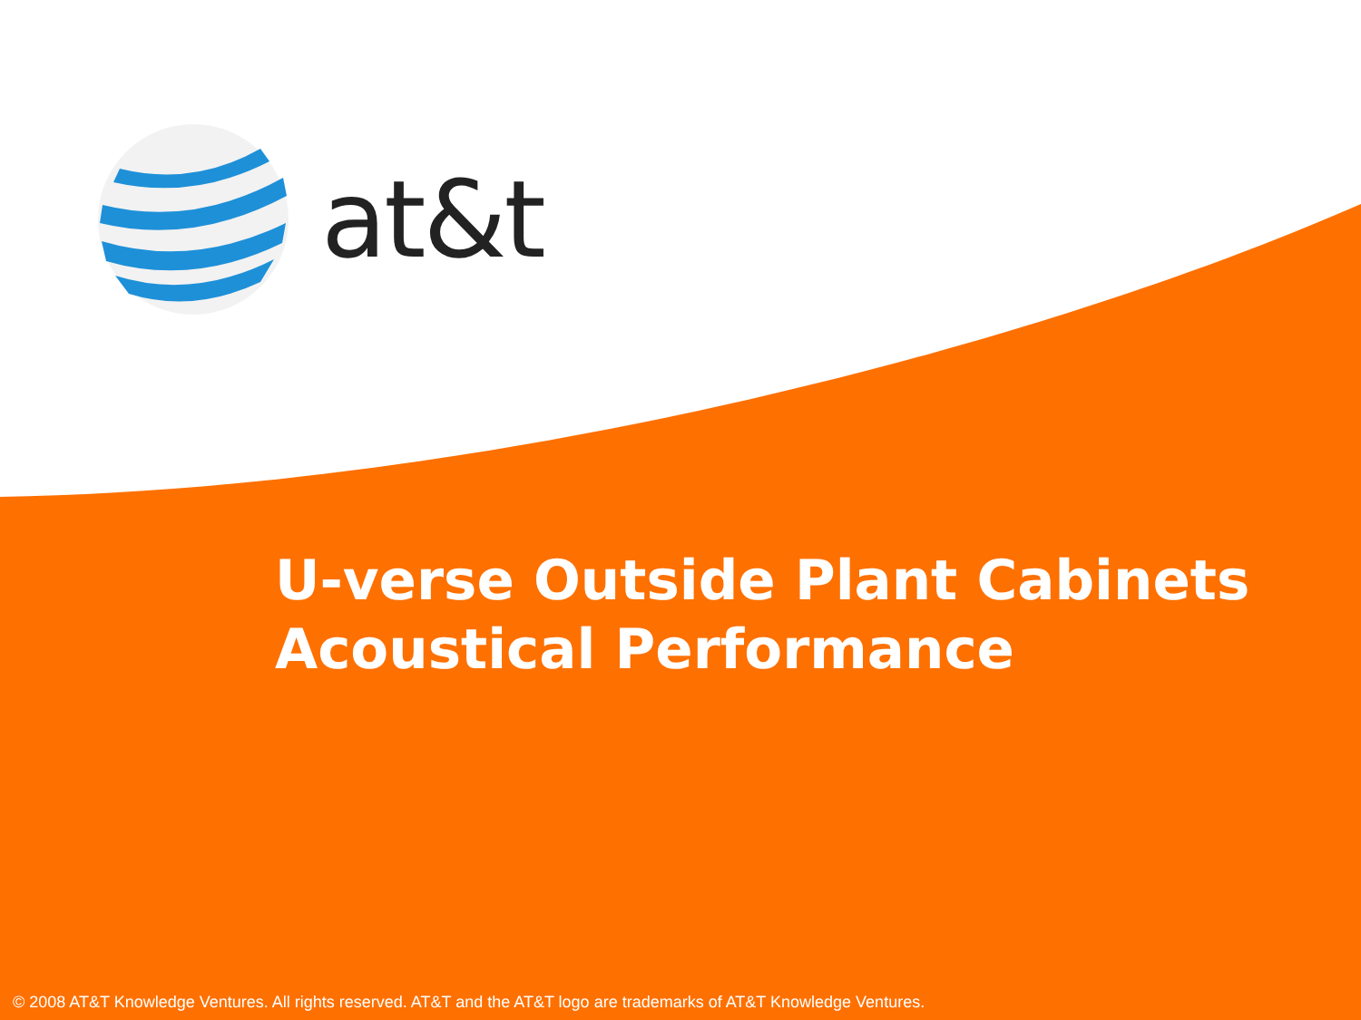at&t
U-verse Outside Plant Cabinets
Acoustical Performance
© 2008 AT&T Knowledge Ventures. All rights reserved. AT&T and the AT&T logo are trademarks of AT&T Knowledge Ventures.